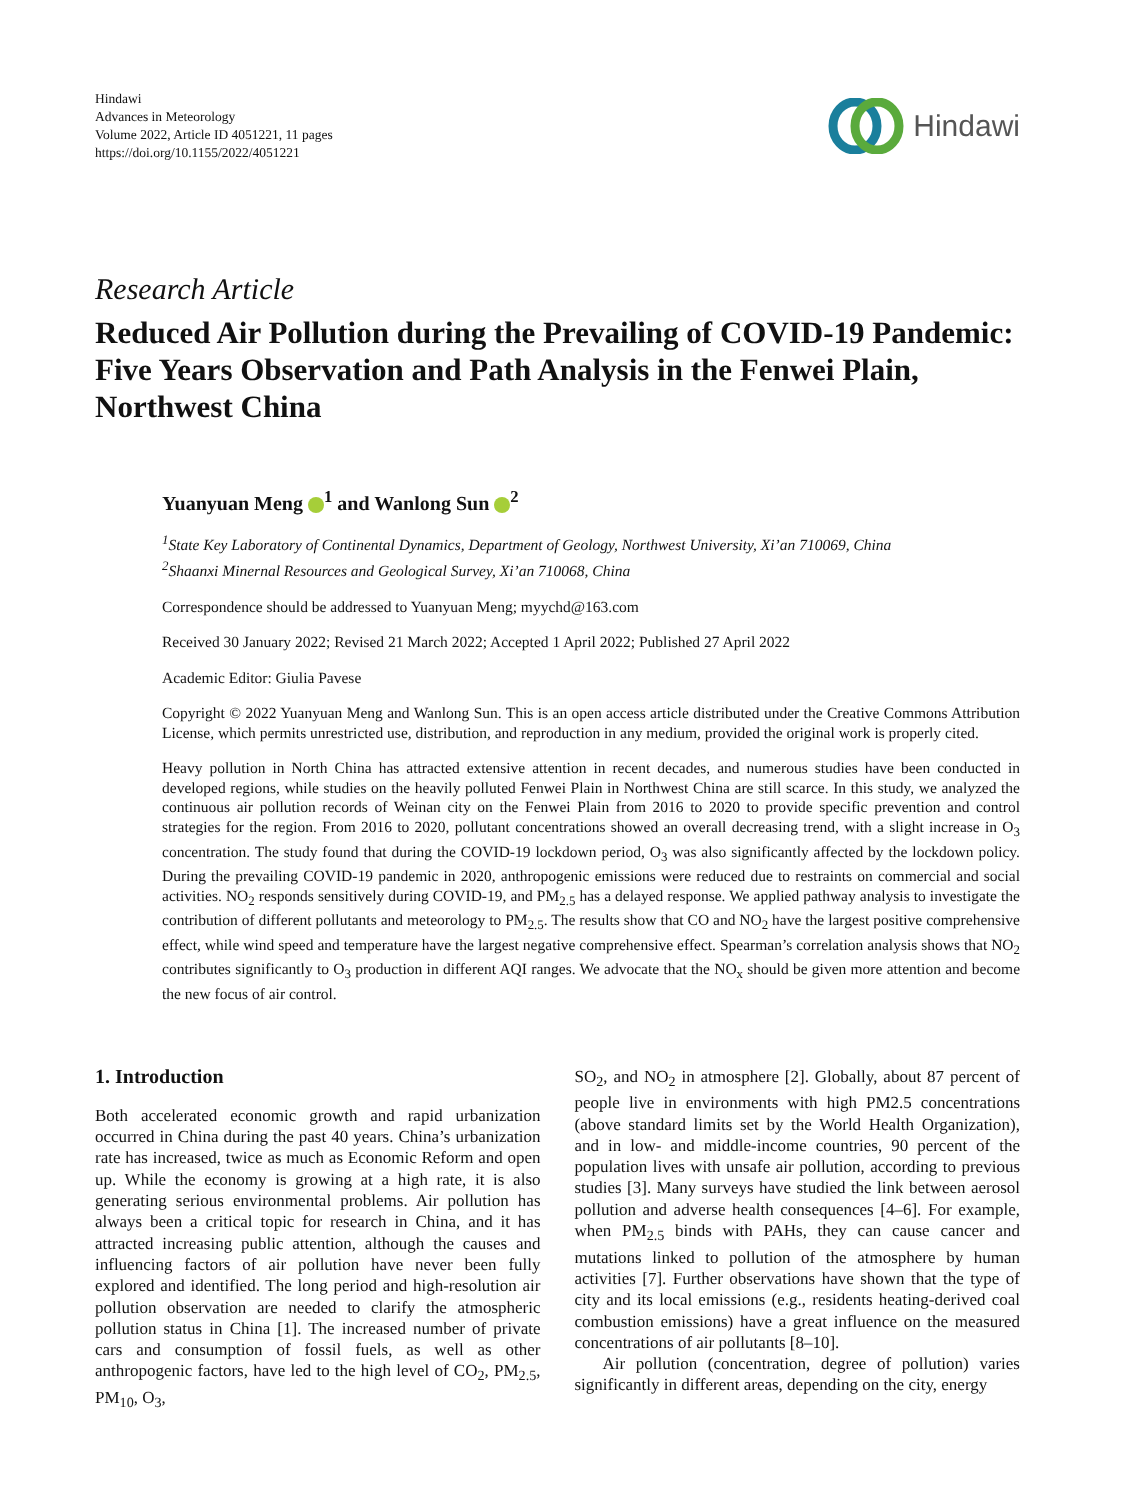Hindawi
Advances in Meteorology
Volume 2022, Article ID 4051221, 11 pages
https://doi.org/10.1155/2022/4051221
Hindawi
Research Article
Reduced Air Pollution during the Prevailing of COVID-19 Pandemic: Five Years Observation and Path Analysis in the Fenwei Plain, Northwest China
Yuanyuan Meng <sup>1</sup> and Wanlong Sun <sup>2</sup>
<sup>1</sup> State Key Laboratory of Continental Dynamics, Department of Geology, Northwest University, Xi’an 710069, China
<sup>2</sup> Shaanxi Minernal Resources and Geological Survey, Xi’an 710068, China
Correspondence should be addressed to Yuanyuan Meng; myychd@163.com
Received 30 January 2022; Revised 21 March 2022; Accepted 1 April 2022; Published 27 April 2022
Academic Editor: Giulia Pavese
Copyright © 2022 Yuanyuan Meng and Wanlong Sun. This is an open access article distributed under the Creative Commons Attribution License, which permits unrestricted use, distribution, and reproduction in any medium, provided the original work is properly cited.
Heavy pollution in North China has attracted extensive attention in recent decades, and numerous studies have been conducted in developed regions, while studies on the heavily polluted Fenwei Plain in Northwest China are still scarce. In this study, we analyzed the continuous air pollution records of Weinan city on the Fenwei Plain from 2016 to 2020 to provide specific prevention and control strategies for the region. From 2016 to 2020, pollutant concentrations showed an overall decreasing trend, with a slight increase in O<sub>3</sub> concentration. The study found that during the COVID-19 lockdown period, O<sub>3</sub> was also significantly affected by the lockdown policy. During the prevailing COVID-19 pandemic in 2020, anthropogenic emissions were reduced due to restraints on commercial and social activities. NO<sub>2</sub> responds sensitively during COVID-19, and PM<sub>2.5</sub> has a delayed response. We applied pathway analysis to investigate the contribution of different pollutants and meteorology to PM<sub>2.5</sub>. The results show that CO and NO<sub>2</sub> have the largest positive comprehensive effect, while wind speed and temperature have the largest negative comprehensive effect. Spearman’s correlation analysis shows that NO<sub>2</sub> contributes significantly to O<sub>3</sub> production in different AQI ranges. We advocate that the NO<sub>x</sub> should be given more attention and become the new focus of air control.
1. Introduction
Both accelerated economic growth and rapid urbanization occurred in China during the past 40 years. China’s urbanization rate has increased, twice as much as Economic Reform and open up. While the economy is growing at a high rate, it is also generating serious environmental problems. Air pollution has always been a critical topic for research in China, and it has attracted increasing public attention, although the causes and influencing factors of air pollution have never been fully explored and identified. The long period and high-resolution air pollution observation are needed to clarify the atmospheric pollution status in China [1]. The increased number of private cars and consumption of fossil fuels, as well as other anthropogenic factors, have led to the high level of CO<sub>2</sub>, PM<sub>2.5</sub>, PM<sub>10</sub>, O<sub>3</sub>,
SO<sub>2</sub>, and NO<sub>2</sub> in atmosphere [2]. Globally, about 87 percent of people live in environments with high PM2.5 concentrations (above standard limits set by the World Health Organization), and in low- and middle-income countries, 90 percent of the population lives with unsafe air pollution, according to previous studies [3]. Many surveys have studied the link between aerosol pollution and adverse health consequences [4–6]. For example, when PM<sub>2.5</sub> binds with PAHs, they can cause cancer and mutations linked to pollution of the atmosphere by human activities [7]. Further observations have shown that the type of city and its local emissions (e.g., residents heating-derived coal combustion emissions) have a great influence on the measured concentrations of air pollutants [8–10].
Air pollution (concentration, degree of pollution) varies significantly in different areas, depending on the city, energy